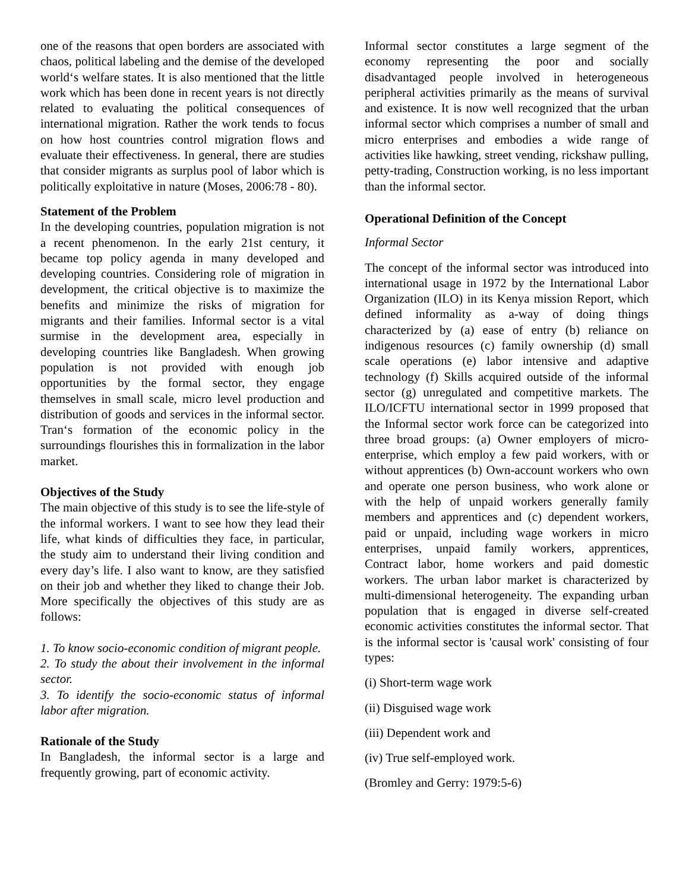one of the reasons that open borders are associated with chaos, political labeling and the demise of the developed world‘s welfare states. It is also mentioned that the little work which has been done in recent years is not directly related to evaluating the political consequences of international migration. Rather the work tends to focus on how host countries control migration flows and evaluate their effectiveness. In general, there are studies that consider migrants as surplus pool of labor which is politically exploitative in nature (Moses, 2006:78 - 80).
Statement of the Problem
In the developing countries, population migration is not a recent phenomenon. In the early 21st century, it became top policy agenda in many developed and developing countries. Considering role of migration in development, the critical objective is to maximize the benefits and minimize the risks of migration for migrants and their families. Informal sector is a vital surmise in the development area, especially in developing countries like Bangladesh. When growing population is not provided with enough job opportunities by the formal sector, they engage themselves in small scale, micro level production and distribution of goods and services in the informal sector. Tran‘s formation of the economic policy in the surroundings flourishes this in formalization in the labor market.
Objectives of the Study
The main objective of this study is to see the life-style of the informal workers. I want to see how they lead their life, what kinds of difficulties they face, in particular, the study aim to understand their living condition and every day’s life. I also want to know, are they satisfied on their job and whether they liked to change their Job. More specifically the objectives of this study are as follows:
1. To know socio-economic condition of migrant people.
2. To study the about their involvement in the informal sector.
3. To identify the socio-economic status of informal labor after migration.
Rationale of the Study
In Bangladesh, the informal sector is a large and frequently growing, part of economic activity.
Informal sector constitutes a large segment of the economy representing the poor and socially disadvantaged people involved in heterogeneous peripheral activities primarily as the means of survival and existence. It is now well recognized that the urban informal sector which comprises a number of small and micro enterprises and embodies a wide range of activities like hawking, street vending, rickshaw pulling, petty-trading, Construction working, is no less important than the informal sector.
Operational Definition of the Concept
Informal Sector
The concept of the informal sector was introduced into international usage in 1972 by the International Labor Organization (ILO) in its Kenya mission Report, which defined informality as a-way of doing things characterized by (a) ease of entry (b) reliance on indigenous resources (c) family ownership (d) small scale operations (e) labor intensive and adaptive technology (f) Skills acquired outside of the informal sector (g) unregulated and competitive markets. The ILO/ICFTU international sector in 1999 proposed that the Informal sector work force can be categorized into three broad groups: (a) Owner employers of micro-enterprise, which employ a few paid workers, with or without apprentices (b) Own-account workers who own and operate one person business, who work alone or with the help of unpaid workers generally family members and apprentices and (c) dependent workers, paid or unpaid, including wage workers in micro enterprises, unpaid family workers, apprentices, Contract labor, home workers and paid domestic workers. The urban labor market is characterized by multi-dimensional heterogeneity. The expanding urban population that is engaged in diverse self-created economic activities constitutes the informal sector. That is the informal sector is 'causal work' consisting of four types:
(i) Short-term wage work
(ii) Disguised wage work
(iii) Dependent work and
(iv) True self-employed work.
(Bromley and Gerry: 1979:5-6)